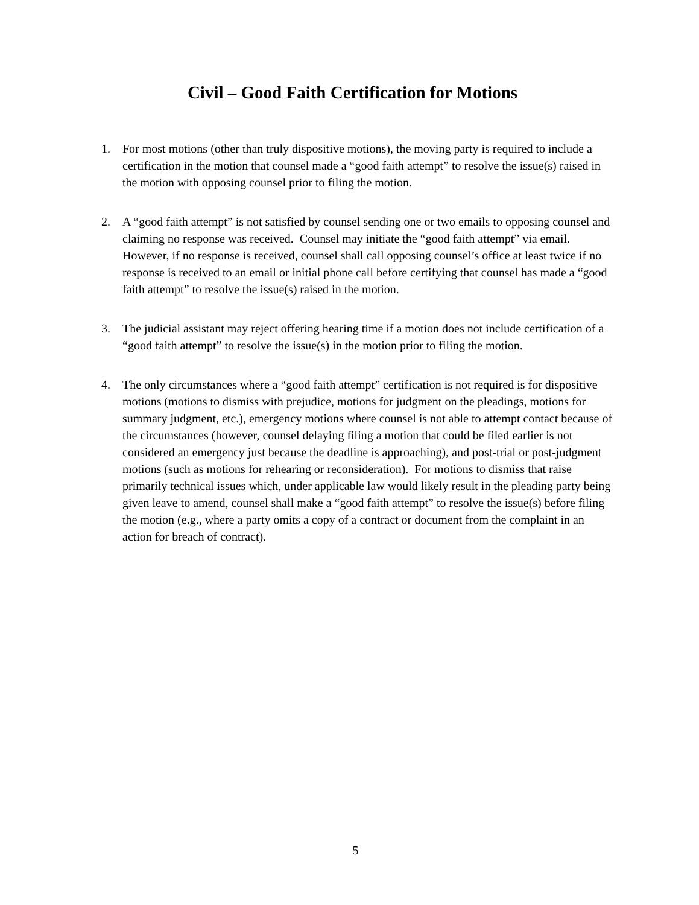Civil – Good Faith Certification for Motions
1. For most motions (other than truly dispositive motions), the moving party is required to include a certification in the motion that counsel made a “good faith attempt” to resolve the issue(s) raised in the motion with opposing counsel prior to filing the motion.
2. A “good faith attempt” is not satisfied by counsel sending one or two emails to opposing counsel and claiming no response was received. Counsel may initiate the “good faith attempt” via email. However, if no response is received, counsel shall call opposing counsel’s office at least twice if no response is received to an email or initial phone call before certifying that counsel has made a “good faith attempt” to resolve the issue(s) raised in the motion.
3. The judicial assistant may reject offering hearing time if a motion does not include certification of a “good faith attempt” to resolve the issue(s) in the motion prior to filing the motion.
4. The only circumstances where a “good faith attempt” certification is not required is for dispositive motions (motions to dismiss with prejudice, motions for judgment on the pleadings, motions for summary judgment, etc.), emergency motions where counsel is not able to attempt contact because of the circumstances (however, counsel delaying filing a motion that could be filed earlier is not considered an emergency just because the deadline is approaching), and post-trial or post-judgment motions (such as motions for rehearing or reconsideration). For motions to dismiss that raise primarily technical issues which, under applicable law would likely result in the pleading party being given leave to amend, counsel shall make a “good faith attempt” to resolve the issue(s) before filing the motion (e.g., where a party omits a copy of a contract or document from the complaint in an action for breach of contract).
5